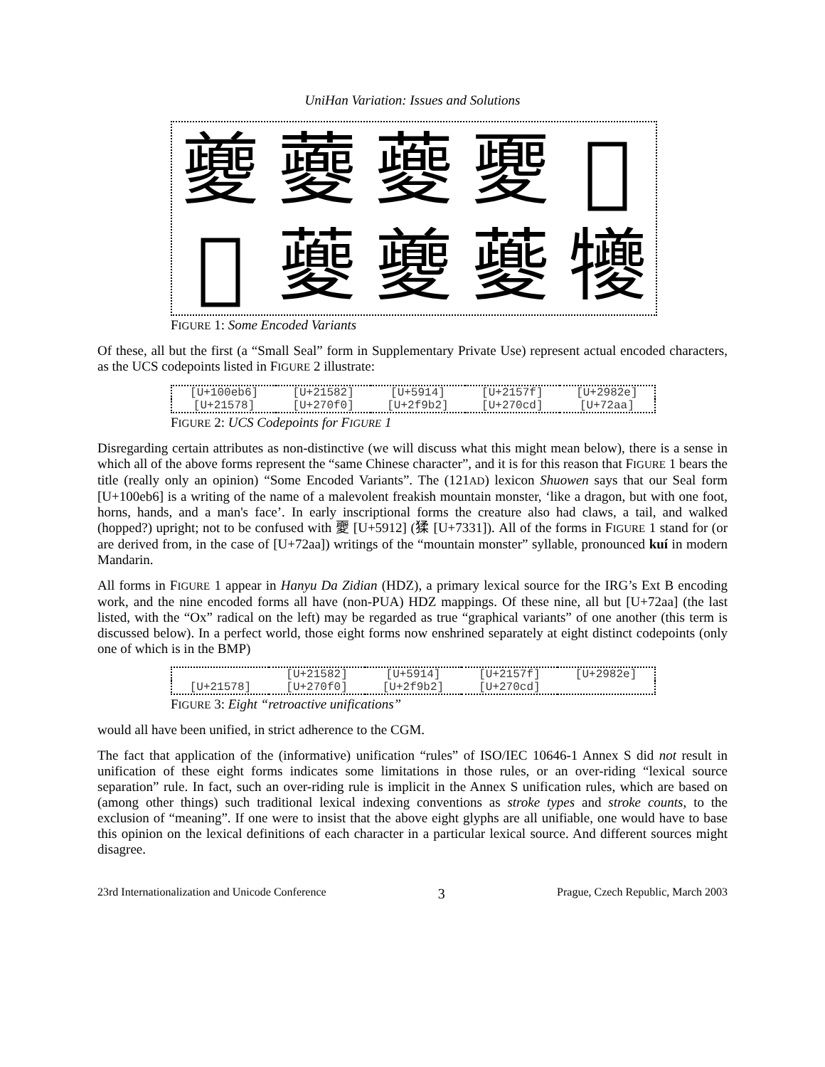UniHan Variation: Issues and Solutions
夔
蘷
䕫
夒
𧆱
𡕸
𧃰
夔
𧃍
犪
FIGURE 1: Some Encoded Variants
Of these, all but the first (a “Small Seal” form in Supplementary Private Use) represent actual encoded characters, as the UCS codepoints listed in FIGURE 2 illustrate:
| [U+100eb6] | [U+21582] | [U+5914] | [U+2157f] | [U+2982e] |
| [U+21578] | [U+270f0] | [U+2f9b2] | [U+270cd] | [U+72aa] |
FIGURE 2: UCS Codepoints for FIGURE 1
Disregarding certain attributes as non-distinctive (we will discuss what this might mean below), there is a sense in which all of the above forms represent the “same Chinese character”, and it is for this reason that FIGURE 1 bears the title (really only an opinion) “Some Encoded Variants”. The (121AD) lexicon Shuowen says that our Seal form [U+100eb6] is a writing of the name of a malevolent freakish mountain monster, ‘like a dragon, but with one foot, horns, hands, and a man's face’. In early inscriptional forms the creature also had claws, a tail, and walked (hopped?) upright; not to be confused with 夒 [U+5912] (猱 [U+7331]). All of the forms in FIGURE 1 stand for (or are derived from, in the case of [U+72aa]) writings of the “mountain monster” syllable, pronounced kuí in modern Mandarin.
All forms in FIGURE 1 appear in Hanyu Da Zidian (HDZ), a primary lexical source for the IRG’s Ext B encoding work, and the nine encoded forms all have (non-PUA) HDZ mappings. Of these nine, all but [U+72aa] (the last listed, with the “Ox” radical on the left) may be regarded as true “graphical variants” of one another (this term is discussed below). In a perfect world, those eight forms now enshrined separately at eight distinct codepoints (only one of which is in the BMP)
| | [U+21582] | [U+5914] | [U+2157f] | [U+2982e] |
| [U+21578] | [U+270f0] | [U+2f9b2] | [U+270cd] | |
FIGURE 3: Eight “retroactive unifications”
would all have been unified, in strict adherence to the CGM.
The fact that application of the (informative) unification “rules” of ISO/IEC 10646-1 Annex S did not result in unification of these eight forms indicates some limitations in those rules, or an over-riding “lexical source separation” rule. In fact, such an over-riding rule is implicit in the Annex S unification rules, which are based on (among other things) such traditional lexical indexing conventions as stroke types and stroke counts, to the exclusion of “meaning”. If one were to insist that the above eight glyphs are all unifiable, one would have to base this opinion on the lexical definitions of each character in a particular lexical source. And different sources might disagree.
23rd Internationalization and Unicode Conference 3 Prague, Czech Republic, March 2003